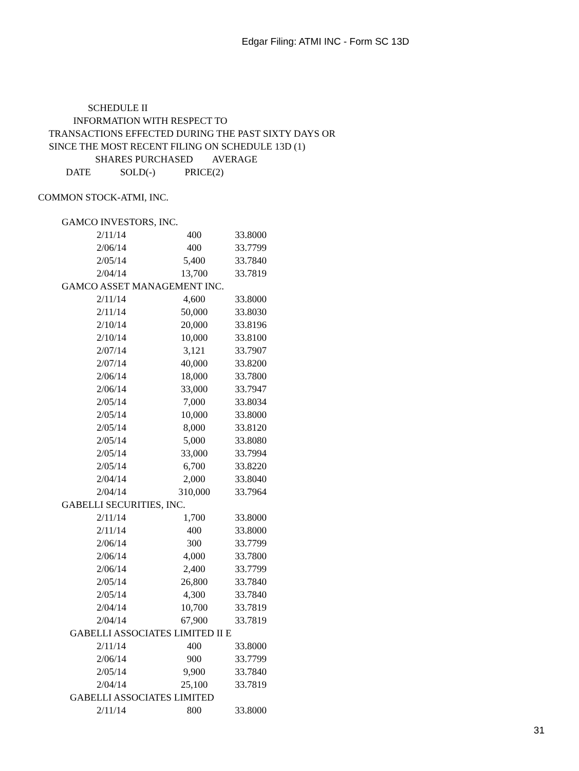Edgar Filing: ATMI INC - Form SC 13D
SCHEDULE II
INFORMATION WITH RESPECT TO
TRANSACTIONS EFFECTED DURING THE PAST SIXTY DAYS OR
SINCE THE MOST RECENT FILING ON SCHEDULE 13D (1)
SHARES PURCHASED AVERAGE
DATE SOLD(-) PRICE(2)
COMMON STOCK-ATMI, INC.
| GAMCO INVESTORS, INC. | | |
| 2/11/14 | 400 | 33.8000 |
| 2/06/14 | 400 | 33.7799 |
| 2/05/14 | 5,400 | 33.7840 |
| 2/04/14 | 13,700 | 33.7819 |
| GAMCO ASSET MANAGEMENT INC. | | |
| 2/11/14 | 4,600 | 33.8000 |
| 2/11/14 | 50,000 | 33.8030 |
| 2/10/14 | 20,000 | 33.8196 |
| 2/10/14 | 10,000 | 33.8100 |
| 2/07/14 | 3,121 | 33.7907 |
| 2/07/14 | 40,000 | 33.8200 |
| 2/06/14 | 18,000 | 33.7800 |
| 2/06/14 | 33,000 | 33.7947 |
| 2/05/14 | 7,000 | 33.8034 |
| 2/05/14 | 10,000 | 33.8000 |
| 2/05/14 | 8,000 | 33.8120 |
| 2/05/14 | 5,000 | 33.8080 |
| 2/05/14 | 33,000 | 33.7994 |
| 2/05/14 | 6,700 | 33.8220 |
| 2/04/14 | 2,000 | 33.8040 |
| 2/04/14 | 310,000 | 33.7964 |
| GABELLI SECURITIES, INC. | | |
| 2/11/14 | 1,700 | 33.8000 |
| 2/11/14 | 400 | 33.8000 |
| 2/06/14 | 300 | 33.7799 |
| 2/06/14 | 4,000 | 33.7800 |
| 2/06/14 | 2,400 | 33.7799 |
| 2/05/14 | 26,800 | 33.7840 |
| 2/05/14 | 4,300 | 33.7840 |
| 2/04/14 | 10,700 | 33.7819 |
| 2/04/14 | 67,900 | 33.7819 |
| GABELLI ASSOCIATES LIMITED II E | | |
| 2/11/14 | 400 | 33.8000 |
| 2/06/14 | 900 | 33.7799 |
| 2/05/14 | 9,900 | 33.7840 |
| 2/04/14 | 25,100 | 33.7819 |
| GABELLI ASSOCIATES LIMITED | | |
| 2/11/14 | 800 | 33.8000 |
31